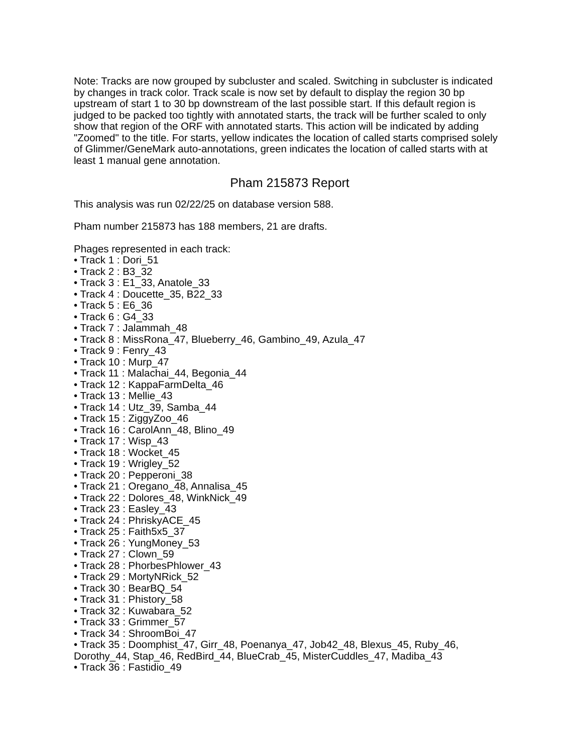Note: Tracks are now grouped by subcluster and scaled. Switching in subcluster is indicated by changes in track color. Track scale is now set by default to display the region 30 bp upstream of start 1 to 30 bp downstream of the last possible start. If this default region is judged to be packed too tightly with annotated starts, the track will be further scaled to only show that region of the ORF with annotated starts. This action will be indicated by adding "Zoomed" to the title. For starts, yellow indicates the location of called starts comprised solely of Glimmer/GeneMark auto-annotations, green indicates the location of called starts with at least 1 manual gene annotation.
Pham 215873 Report
This analysis was run 02/22/25 on database version 588.
Pham number 215873 has 188 members, 21 are drafts.
Phages represented in each track:
• Track 1 : Dori_51
• Track 2 : B3_32
• Track 3 : E1_33, Anatole_33
• Track 4 : Doucette_35, B22_33
• Track 5 : E6_36
• Track 6 : G4_33
• Track 7 : Jalammah_48
• Track 8 : MissRona_47, Blueberry_46, Gambino_49, Azula_47
• Track 9 : Fenry_43
• Track 10 : Murp_47
• Track 11 : Malachai_44, Begonia_44
• Track 12 : KappaFarmDelta_46
• Track 13 : Mellie_43
• Track 14 : Utz_39, Samba_44
• Track 15 : ZiggyZoo_46
• Track 16 : CarolAnn_48, Blino_49
• Track 17 : Wisp_43
• Track 18 : Wocket_45
• Track 19 : Wrigley_52
• Track 20 : Pepperoni_38
• Track 21 : Oregano_48, Annalisa_45
• Track 22 : Dolores_48, WinkNick_49
• Track 23 : Easley_43
• Track 24 : PhriskyACE_45
• Track 25 : Faith5x5_37
• Track 26 : YungMoney_53
• Track 27 : Clown_59
• Track 28 : PhorbesPhlower_43
• Track 29 : MortyNRick_52
• Track 30 : BearBQ_54
• Track 31 : Phistory_58
• Track 32 : Kuwabara_52
• Track 33 : Grimmer_57
• Track 34 : ShroomBoi_47
• Track 35 : Doomphist_47, Girr_48, Poenanya_47, Job42_48, Blexus_45, Ruby_46, Dorothy_44, Stap_46, RedBird_44, BlueCrab_45, MisterCuddles_47, Madiba_43
• Track 36 : Fastidio_49